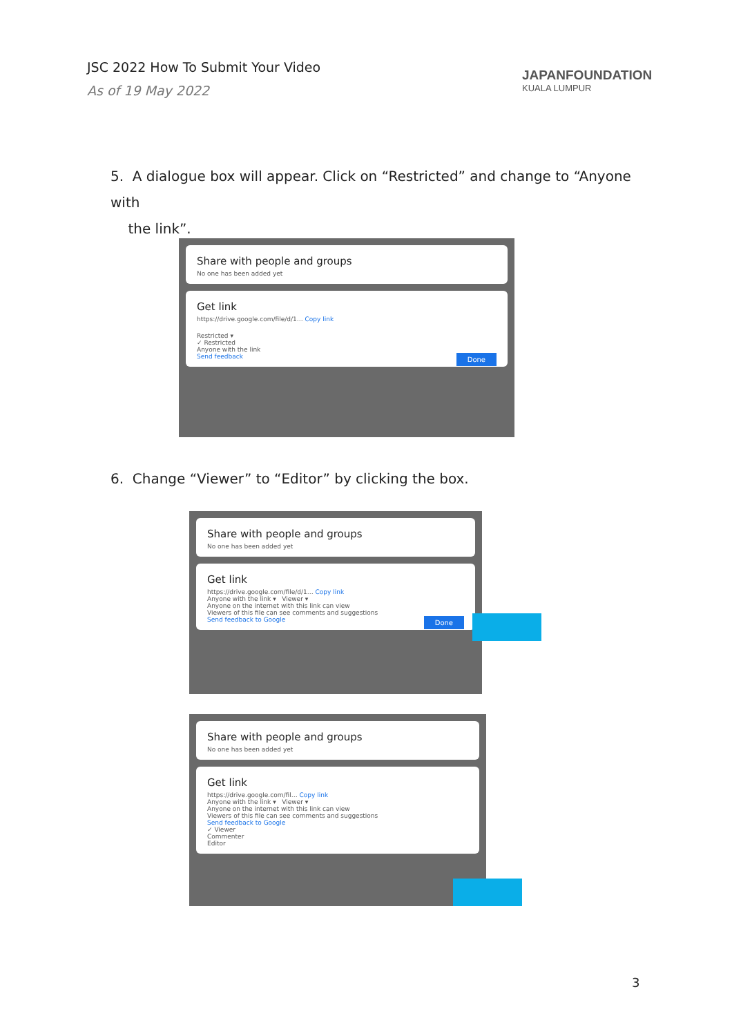JSC 2022 How To Submit Your Video
As of 19 May 2022
JAPANFOUNDATION
KUALA LUMPUR
5. A dialogue box will appear. Click on “Restricted” and change to “Anyone with
the link”.
Share with people and groups
No one has been added yet
Get link
https://drive.google.com/file/d/1… Copy link
Restricted ▾
✓ Restricted
Anyone with the link
Send feedback Done
6. Change “Viewer” to “Editor” by clicking the box.
Share with people and groups
No one has been added yet
Get link
https://drive.google.com/file/d/1… Copy link
Anyone with the link ▾ Viewer ▾
Anyone on the internet with this link can view
Viewers of this file can see comments and suggestions
Send feedback to Google Done
Share with people and groups
No one has been added yet
Get link
https://drive.google.com/fil… Copy link
Anyone with the link ▾ Viewer ▾
Anyone on the internet with this link can view
Viewers of this file can see comments and suggestions
Send feedback to Google
✓ Viewer
Commenter
Editor
3